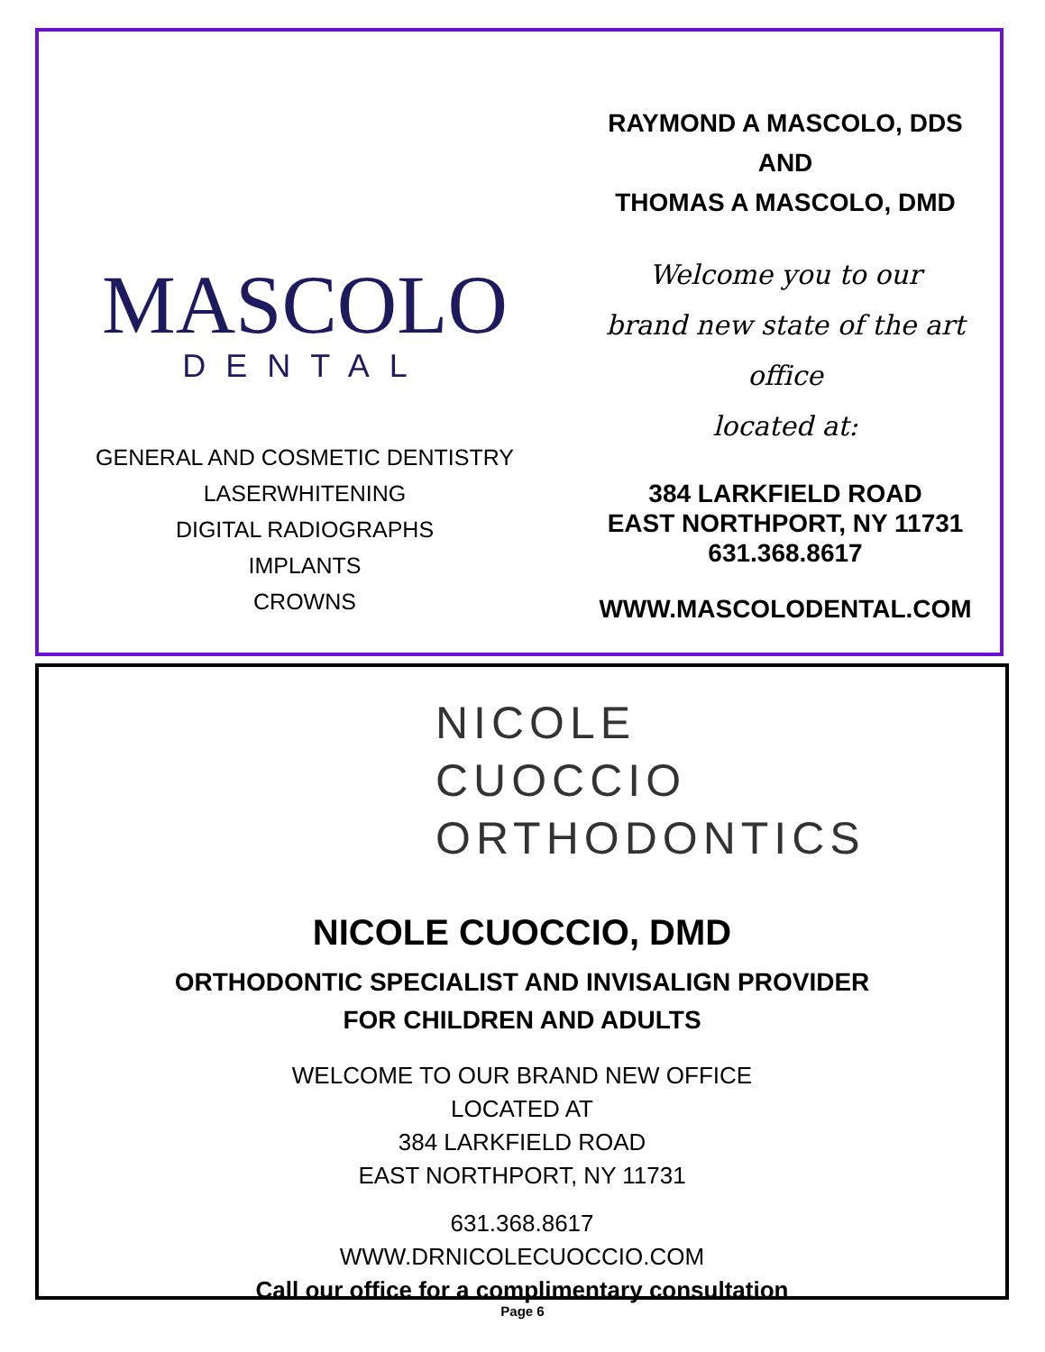MASCOLO
DENTAL
GENERAL AND COSMETIC DENTISTRY
LASERWHITENING
DIGITAL RADIOGRAPHS
IMPLANTS
CROWNS
RAYMOND A MASCOLO, DDS
AND
THOMAS A MASCOLO, DMD
Welcome you to our
brand new state of the art office
located at:
384 LARKFIELD ROAD
EAST NORTHPORT, NY 11731
631.368.8617
WWW.MASCOLODENTAL.COM
NICOLE
CUOCCIO
ORTHODONTICS
NICOLE CUOCCIO, DMD
ORTHODONTIC SPECIALIST AND INVISALIGN PROVIDER
FOR CHILDREN AND ADULTS
WELCOME TO OUR BRAND NEW OFFICE
LOCATED AT
384 LARKFIELD ROAD
EAST NORTHPORT, NY 11731
631.368.8617
WWW.DRNICOLECUOCCIO.COM
Call our office for a complimentary consultation
Page 6